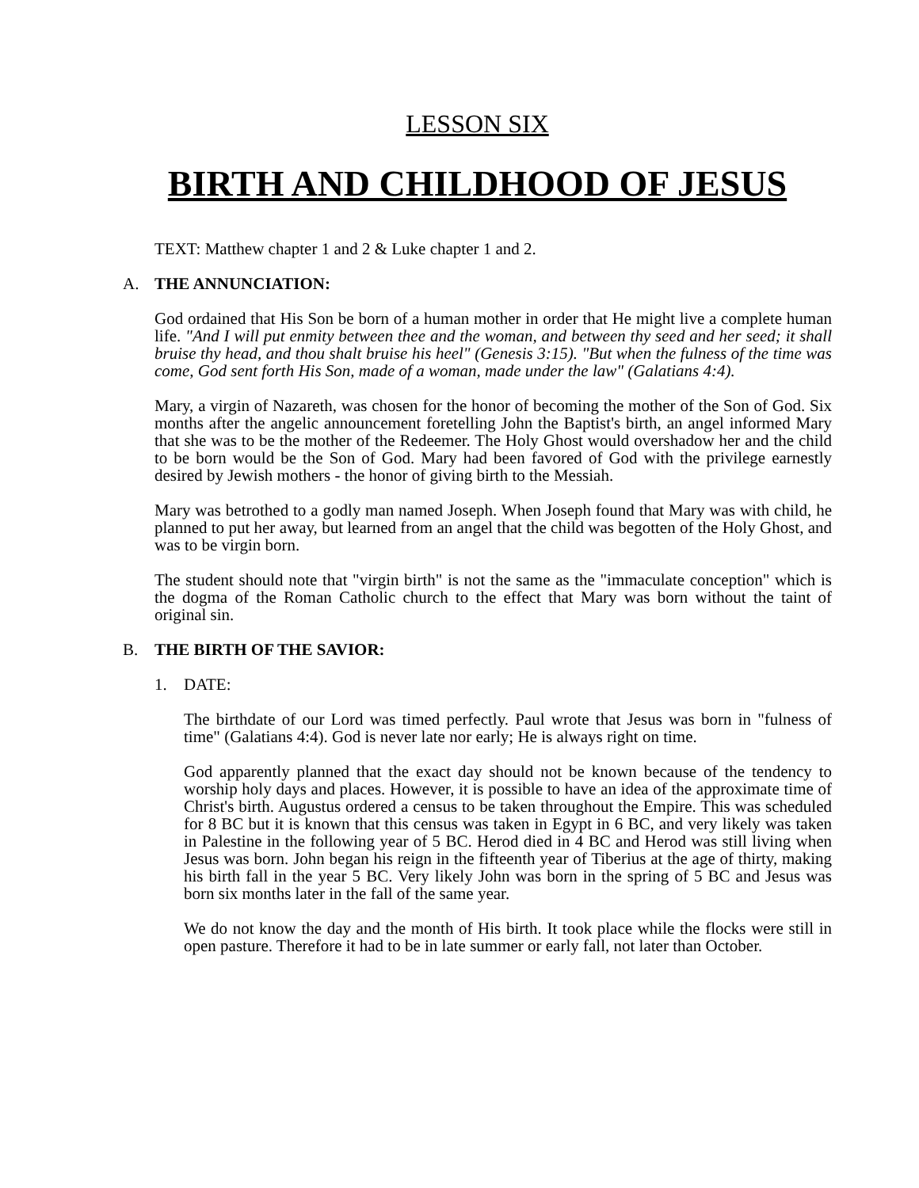LESSON SIX
BIRTH AND CHILDHOOD OF JESUS
TEXT: Matthew chapter 1 and 2 & Luke chapter 1 and 2.
A. THE ANNUNCIATION:
God ordained that His Son be born of a human mother in order that He might live a complete human life. "And I will put enmity between thee and the woman, and between thy seed and her seed; it shall bruise thy head, and thou shalt bruise his heel" (Genesis 3:15). "But when the fulness of the time was come, God sent forth His Son, made of a woman, made under the law" (Galatians 4:4).
Mary, a virgin of Nazareth, was chosen for the honor of becoming the mother of the Son of God. Six months after the angelic announcement foretelling John the Baptist's birth, an angel informed Mary that she was to be the mother of the Redeemer. The Holy Ghost would overshadow her and the child to be born would be the Son of God. Mary had been favored of God with the privilege earnestly desired by Jewish mothers - the honor of giving birth to the Messiah.
Mary was betrothed to a godly man named Joseph. When Joseph found that Mary was with child, he planned to put her away, but learned from an angel that the child was begotten of the Holy Ghost, and was to be virgin born.
The student should note that "virgin birth" is not the same as the "immaculate conception" which is the dogma of the Roman Catholic church to the effect that Mary was born without the taint of original sin.
B. THE BIRTH OF THE SAVIOR:
1. DATE:
The birthdate of our Lord was timed perfectly. Paul wrote that Jesus was born in "fulness of time" (Galatians 4:4). God is never late nor early; He is always right on time.
God apparently planned that the exact day should not be known because of the tendency to worship holy days and places. However, it is possible to have an idea of the approximate time of Christ's birth. Augustus ordered a census to be taken throughout the Empire. This was scheduled for 8 BC but it is known that this census was taken in Egypt in 6 BC, and very likely was taken in Palestine in the following year of 5 BC. Herod died in 4 BC and Herod was still living when Jesus was born. John began his reign in the fifteenth year of Tiberius at the age of thirty, making his birth fall in the year 5 BC. Very likely John was born in the spring of 5 BC and Jesus was born six months later in the fall of the same year.
We do not know the day and the month of His birth. It took place while the flocks were still in open pasture. Therefore it had to be in late summer or early fall, not later than October.